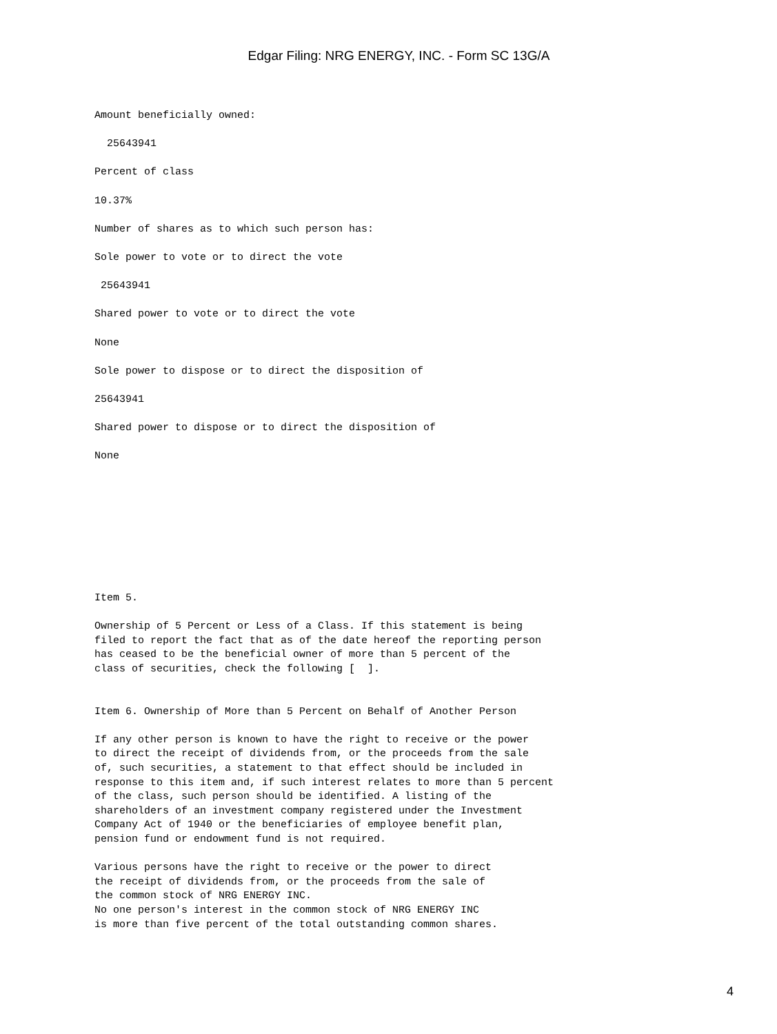Edgar Filing: NRG ENERGY, INC. - Form SC 13G/A
Amount beneficially owned:

  25643941

Percent of class

10.37%

Number of shares as to which such person has:

Sole power to vote or to direct the vote

 25643941

Shared power to vote or to direct the vote

None

Sole power to dispose or to direct the disposition of

25643941

Shared power to dispose or to direct the disposition of

None
Item 5.

Ownership of 5 Percent or Less of a Class. If this statement is being
filed to report the fact that as of the date hereof the reporting person
has ceased to be the beneficial owner of more than 5 percent of the
class of securities, check the following [  ].


Item 6. Ownership of More than 5 Percent on Behalf of Another Person

If any other person is known to have the right to receive or the power
to direct the receipt of dividends from, or the proceeds from the sale
of, such securities, a statement to that effect should be included in
response to this item and, if such interest relates to more than 5 percent
of the class, such person should be identified. A listing of the
shareholders of an investment company registered under the Investment
Company Act of 1940 or the beneficiaries of employee benefit plan,
pension fund or endowment fund is not required.

Various persons have the right to receive or the power to direct
the receipt of dividends from, or the proceeds from the sale of
the common stock of NRG ENERGY INC.
No one person's interest in the common stock of NRG ENERGY INC
is more than five percent of the total outstanding common shares.
4